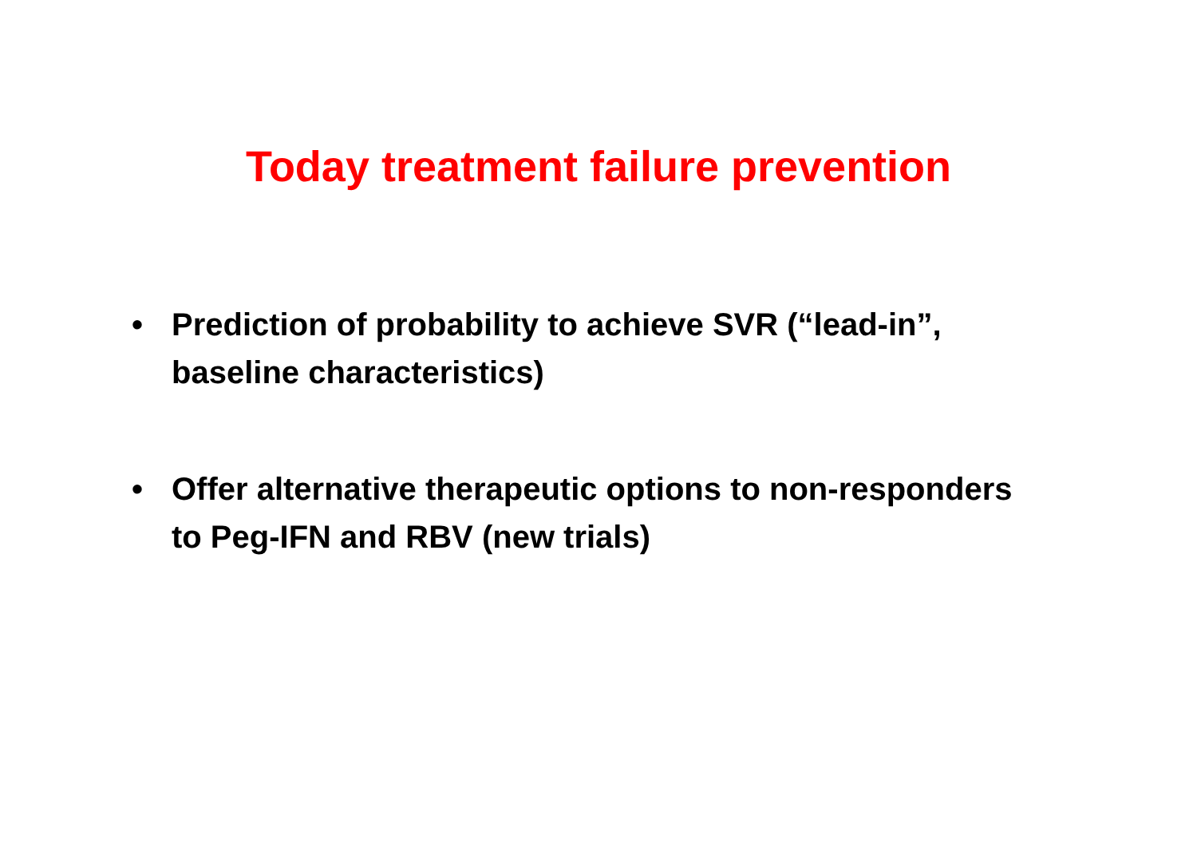Today treatment failure prevention
• Prediction of probability to achieve SVR (“lead-in”, baseline characteristics)
• Offer alternative therapeutic options to non-responders to Peg-IFN and RBV (new trials)